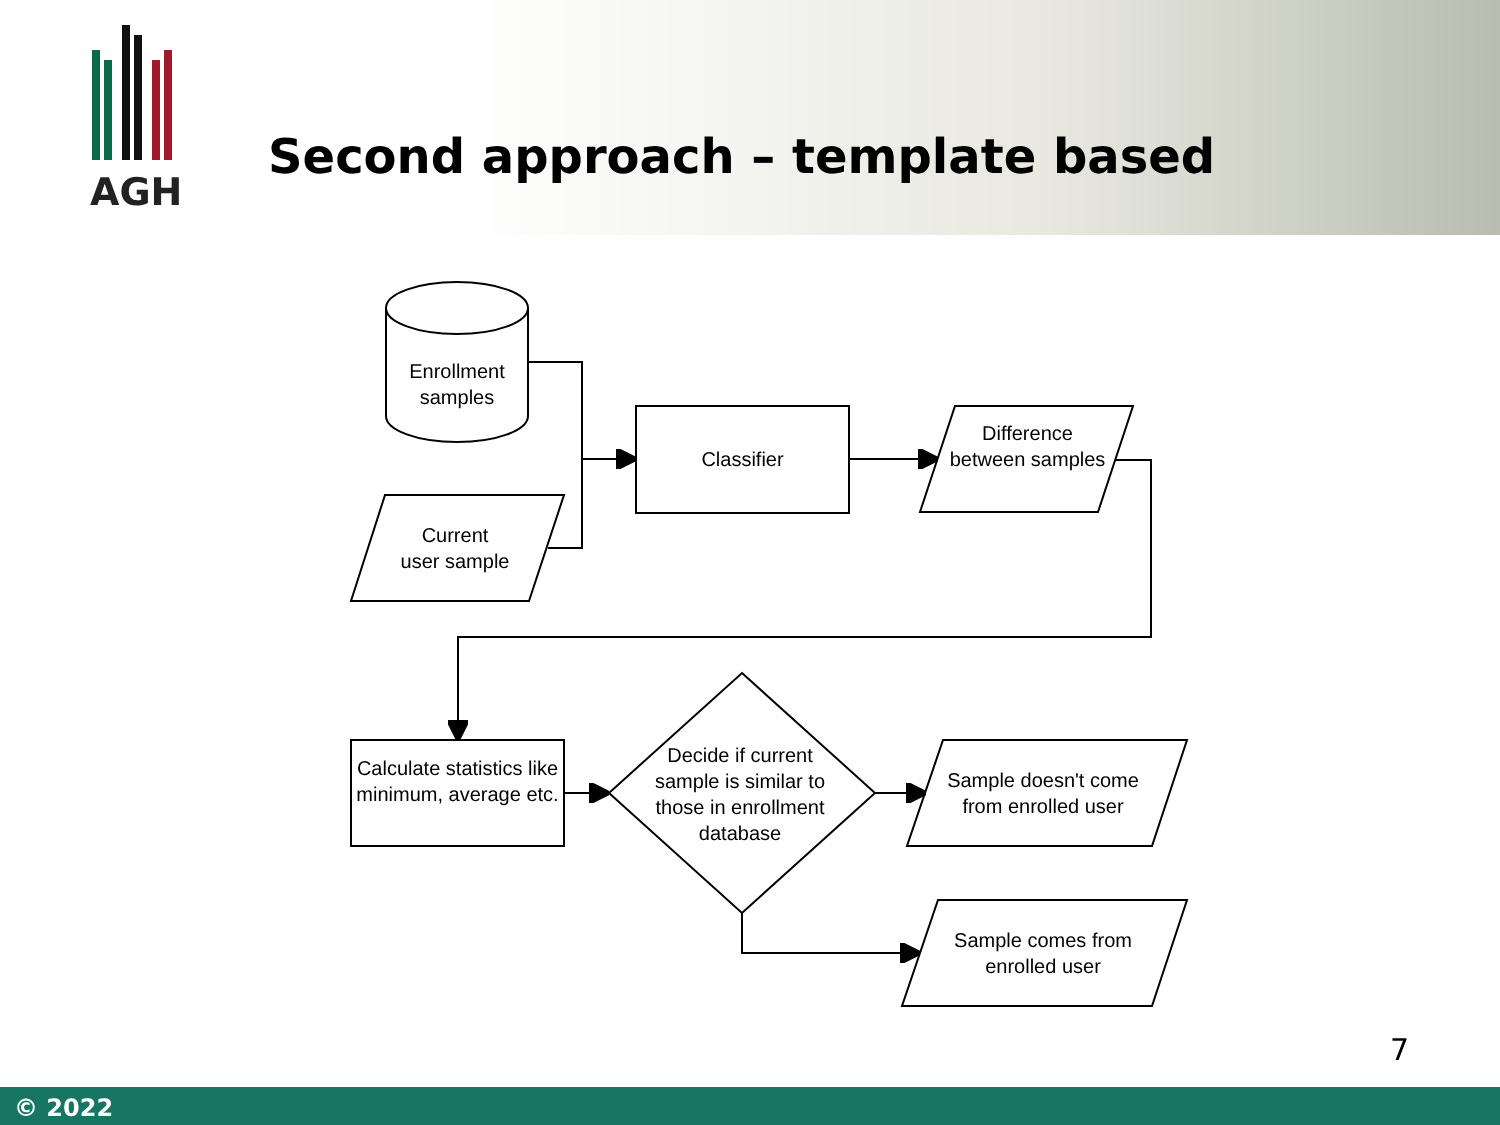AGH
Second approach – template based
Enrollment samples
Current
user sample
Classifier
Difference between samples
Calculate statistics like minimum, average etc.
Decide if current sample is similar to those in enrollment database
Sample doesn't come from enrolled user
Sample comes from enrolled user
7
© 2022